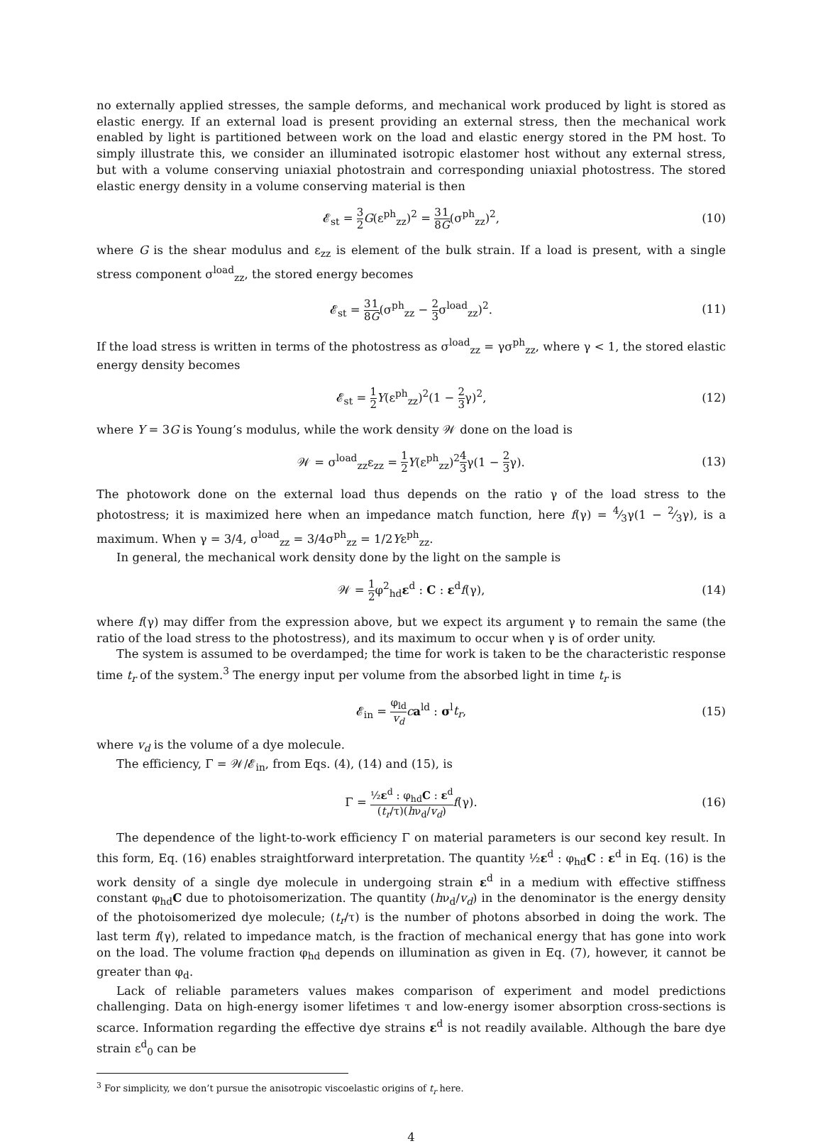no externally applied stresses, the sample deforms, and mechanical work produced by light is stored as elastic energy. If an external load is present providing an external stress, then the mechanical work enabled by light is partitioned between work on the load and elastic energy stored in the PM host. To simply illustrate this, we consider an illuminated isotropic elastomer host without any external stress, but with a volume conserving uniaxial photostrain and corresponding uniaxial photostress. The stored elastic energy density in a volume conserving material is then
𝓔<sub>st</sub> = 3 2 G(ε<sup>ph</sup><sub>zz</sub>)<sup>2</sup> = 3 81 G(σ<sup>ph</sup><sub>zz</sub>)<sup>2</sup>, (10)
where G is the shear modulus and ε<sub>zz</sub> is element of the bulk strain. If a load is present, with a single stress component σ<sup>load</sup><sub>zz</sub>, the stored energy becomes
𝓔<sub>st</sub> = 3 81 G(σ<sup>ph</sup><sub>zz</sub> − 2 3σ<sup>load</sup><sub>zz</sub>)<sup>2</sup>. (11)
If the load stress is written in terms of the photostress as σ<sup>load</sup><sub>zz</sub> = γσ<sup>ph</sup><sub>zz</sub>, where γ < 1, the stored elastic energy density becomes
𝓔<sub>st</sub> = 1 2 Y(ε<sup>ph</sup><sub>zz</sub>)<sup>2</sup>(1 − 2 3γ)<sup>2</sup>, (12)
where Y = 3G is Young’s modulus, while the work density 𝒲 done on the load is
𝒲 = σ<sup>load</sup><sub>zz</sub>ε<sub>zz</sub> = 1 2 Y(ε<sup>ph</sup><sub>zz</sub>)<sup>2</sup>4 3γ(1 − 2 3γ). (13)
The photowork done on the external load thus depends on the ratio γ of the load stress to the photostress; it is maximized here when an impedance match function, here f(γ) = 4⁄3γ(1 − 2⁄3γ), is a maximum. When γ = 3/4, σ<sup>load</sup><sub>zz</sub> = 3/4σ<sup>ph</sup><sub>zz</sub> = 1/2Yε<sup>ph</sup><sub>zz</sub>.
In general, the mechanical work density done by the light on the sample is
𝒲 = 1 2φ<sup>2</sup><sub>hd</sub>ε<sup>d</sup> : C : ε<sup>d</sup>f(γ), (14)
where f(γ) may differ from the expression above, but we expect its argument γ to remain the same (the ratio of the load stress to the photostress), and its maximum to occur when γ is of order unity.
The system is assumed to be overdamped; the time for work is taken to be the characteristic response time t<sub>r</sub> of the system.<sup>3</sup> The energy input per volume from the absorbed light in time t<sub>r</sub> is
𝓔<sub>in</sub> = φ<sub>ld</sub> v<sub>d</sub> ca<sup>ld</sup> : σ<sup>l</sup>t<sub>r</sub>, (15)
where v<sub>d</sub> is the volume of a dye molecule.
The efficiency, Γ = 𝒲/𝓔<sub>in</sub>, from Eqs. (4), (14) and (15), is
Γ = ½ε<sup>d</sup> : φ<sub>hd</sub>C : ε<sup>d</sup> (t<sub>r</sub>/τ)(hν<sub>d</sub>/v<sub>d</sub>) f(γ). (16)
The dependence of the light-to-work efficiency Γ on material parameters is our second key result. In this form, Eq. (16) enables straightforward interpretation. The quantity ½ε<sup>d</sup> : φ<sub>hd</sub>C : ε<sup>d</sup> in Eq. (16) is the work density of a single dye molecule in undergoing strain ε<sup>d</sup> in a medium with effective stiffness constant φ<sub>hd</sub>C due to photoisomerization. The quantity (hν<sub>d</sub>/v<sub>d</sub>) in the denominator is the energy density of the photoisomerized dye molecule; (t<sub>r</sub>/τ) is the number of photons absorbed in doing the work. The last term f(γ), related to impedance match, is the fraction of mechanical energy that has gone into work on the load. The volume fraction φ<sub>hd</sub> depends on illumination as given in Eq. (7), however, it cannot be greater than φ<sub>d</sub>.
Lack of reliable parameters values makes comparison of experiment and model predictions challenging. Data on high-energy isomer lifetimes τ and low-energy isomer absorption cross-sections is scarce. Information regarding the effective dye strains ε<sup>d</sup> is not readily available. Although the bare dye strain ε<sup>d</sup><sub>0</sub> can be
<sup>3</sup> For simplicity, we don’t pursue the anisotropic viscoelastic origins of t<sub>r</sub> here.
4